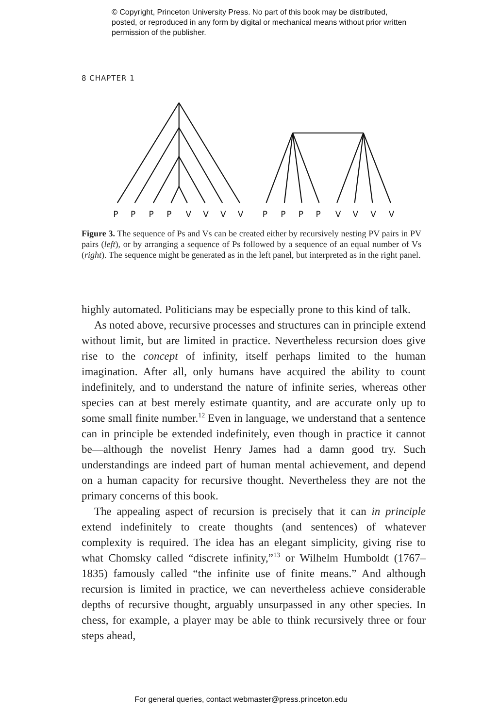© Copyright, Princeton University Press. No part of this book may be distributed, posted, or reproduced in any form by digital or mechanical means without prior written permission of the publisher.
8 CHAPTER 1
P
P
P
P
V
V
V
V
P
P
P
P
V
V
V
V
Figure 3. The sequence of Ps and Vs can be created either by recursively nesting PV pairs in PV pairs (left), or by arranging a sequence of Ps followed by a sequence of an equal number of Vs (right). The sequence might be generated as in the left panel, but interpreted as in the right panel.
highly automated. Politicians may be especially prone to this kind of talk.
As noted above, recursive processes and structures can in principle extend without limit, but are limited in practice. Nevertheless recursion does give rise to the concept of infinity, itself perhaps limited to the human imagination. After all, only humans have acquired the ability to count indefinitely, and to understand the nature of infinite series, whereas other species can at best merely estimate quantity, and are accurate only up to some small finite number.<sup>12</sup> Even in language, we understand that a sentence can in principle be extended indefinitely, even though in practice it cannot be—although the novelist Henry James had a damn good try. Such understandings are indeed part of human mental achievement, and depend on a human capacity for recursive thought. Nevertheless they are not the primary concerns of this book.
The appealing aspect of recursion is precisely that it can in principle extend indefinitely to create thoughts (and sentences) of whatever complexity is required. The idea has an elegant simplicity, giving rise to what Chomsky called “discrete infinity,”<sup>13</sup> or Wilhelm Humboldt (1767–1835) famously called “the infinite use of finite means.” And although recursion is limited in practice, we can nevertheless achieve considerable depths of recursive thought, arguably unsurpassed in any other species. In chess, for example, a player may be able to think recursively three or four steps ahead,
For general queries, contact webmaster@press.princeton.edu